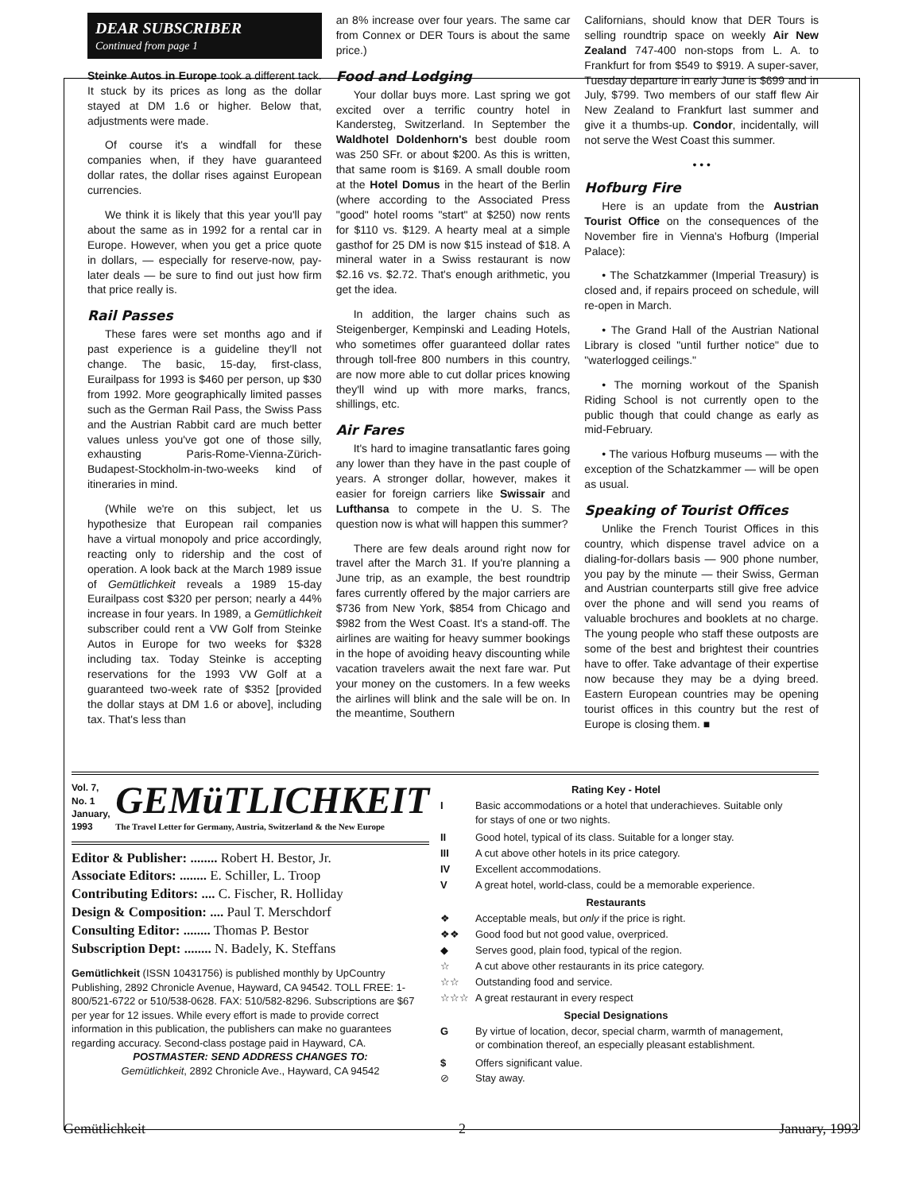DEAR SUBSCRIBER
Continued from page 1
Steinke Autos in Europe took a different tack. It stuck by its prices as long as the dollar stayed at DM 1.6 or higher. Below that, adjustments were made.
Of course it's a windfall for these companies when, if they have guaranteed dollar rates, the dollar rises against European currencies.
We think it is likely that this year you'll pay about the same as in 1992 for a rental car in Europe. However, when you get a price quote in dollars, — especially for reserve-now, pay-later deals — be sure to find out just how firm that price really is.
Rail Passes
These fares were set months ago and if past experience is a guideline they'll not change. The basic, 15-day, first-class, Eurailpass for 1993 is $460 per person, up $30 from 1992. More geographically limited passes such as the German Rail Pass, the Swiss Pass and the Austrian Rabbit card are much better values unless you've got one of those silly, exhausting Paris-Rome-Vienna-Zürich-Budapest-Stockholm-in-two-weeks kind of itineraries in mind.
(While we're on this subject, let us hypothesize that European rail companies have a virtual monopoly and price accordingly, reacting only to ridership and the cost of operation. A look back at the March 1989 issue of Gemütlichkeit reveals a 1989 15-day Eurailpass cost $320 per person; nearly a 44% increase in four years. In 1989, a Gemütlichkeit subscriber could rent a VW Golf from Steinke Autos in Europe for two weeks for $328 including tax. Today Steinke is accepting reservations for the 1993 VW Golf at a guaranteed two-week rate of $352 [provided the dollar stays at DM 1.6 or above], including tax. That's less than
an 8% increase over four years. The same car from Connex or DER Tours is about the same price.)
Food and Lodging
Your dollar buys more. Last spring we got excited over a terrific country hotel in Kandersteg, Switzerland. In September the Waldhotel Doldenhorn's best double room was 250 SFr. or about $200. As this is written, that same room is $169. A small double room at the Hotel Domus in the heart of the Berlin (where according to the Associated Press "good" hotel rooms "start" at $250) now rents for $110 vs. $129. A hearty meal at a simple gasthof for 25 DM is now $15 instead of $18. A mineral water in a Swiss restaurant is now $2.16 vs. $2.72. That's enough arithmetic, you get the idea.
In addition, the larger chains such as Steigenberger, Kempinski and Leading Hotels, who sometimes offer guaranteed dollar rates through toll-free 800 numbers in this country, are now more able to cut dollar prices knowing they'll wind up with more marks, francs, shillings, etc.
Air Fares
It's hard to imagine transatlantic fares going any lower than they have in the past couple of years. A stronger dollar, however, makes it easier for foreign carriers like Swissair and Lufthansa to compete in the U. S. The question now is what will happen this summer?
There are few deals around right now for travel after the March 31. If you're planning a June trip, as an example, the best roundtrip fares currently offered by the major carriers are $736 from New York, $854 from Chicago and $982 from the West Coast. It's a stand-off. The airlines are waiting for heavy summer bookings in the hope of avoiding heavy discounting while vacation travelers await the next fare war. Put your money on the customers. In a few weeks the airlines will blink and the sale will be on. In the meantime, Southern
Californians, should know that DER Tours is selling roundtrip space on weekly Air New Zealand 747-400 non-stops from L. A. to Frankfurt for from $549 to $919. A super-saver, Tuesday departure in early June is $699 and in July, $799. Two members of our staff flew Air New Zealand to Frankfurt last summer and give it a thumbs-up. Condor, incidentally, will not serve the West Coast this summer.
• • •
Hofburg Fire
Here is an update from the Austrian Tourist Office on the consequences of the November fire in Vienna's Hofburg (Imperial Palace):
• The Schatzkammer (Imperial Treasury) is closed and, if repairs proceed on schedule, will re-open in March.
• The Grand Hall of the Austrian National Library is closed "until further notice" due to "waterlogged ceilings."
• The morning workout of the Spanish Riding School is not currently open to the public though that could change as early as mid-February.
• The various Hofburg museums — with the exception of the Schatzkammer — will be open as usual.
Speaking of Tourist Offices
Unlike the French Tourist Offices in this country, which dispense travel advice on a dialing-for-dollars basis — 900 phone number, you pay by the minute — their Swiss, German and Austrian counterparts still give free advice over the phone and will send you reams of valuable brochures and booklets at no charge. The young people who staff these outposts are some of the best and brightest their countries have to offer. Take advantage of their expertise now because they may be a dying breed. Eastern European countries may be opening tourist offices in this country but the rest of Europe is closing them. ■
Vol. 7, No. 1
January, 1993
GEMüTLICHKEIT
The Travel Letter for Germany, Austria, Switzerland & the New Europe
Editor & Publisher: ........ Robert H. Bestor, Jr.
Associate Editors: ........ E. Schiller, L. Troop
Contributing Editors: .... C. Fischer, R. Holliday
Design & Composition: .... Paul T. Merschdorf
Consulting Editor: ........ Thomas P. Bestor
Subscription Dept: ........ N. Badely, K. Steffans
Gemütlichkeit (ISSN 10431756) is published monthly by UpCountry Publishing, 2892 Chronicle Avenue, Hayward, CA 94542. TOLL FREE: 1-800/521-6722 or 510/538-0628. FAX: 510/582-8296. Subscriptions are $67 per year for 12 issues. While every effort is made to provide correct information in this publication, the publishers can make no guarantees regarding accuracy. Second-class postage paid in Hayward, CA.
POSTMASTER: SEND ADDRESS CHANGES TO:
Gemütlichkeit, 2892 Chronicle Ave., Hayward, CA 94542
| Rating Key - Hotel | |
| --- | --- |
| I | Basic accommodations or a hotel that underachieves. Suitable only for stays of one or two nights. |
| II | Good hotel, typical of its class. Suitable for a longer stay. |
| III | A cut above other hotels in its price category. |
| IV | Excellent accommodations. |
| V | A great hotel, world-class, could be a memorable experience. |
| Restaurants | |
| ❖ | Acceptable meals, but only if the price is right. |
| ❖❖ | Good food but not good value, overpriced. |
| ◆ | Serves good, plain food, typical of the region. |
| ☆ | A cut above other restaurants in its price category. |
| ☆☆ | Outstanding food and service. |
| ☆☆☆ | A great restaurant in every respect |
| Special Designations | |
| G | By virtue of location, decor, special charm, warmth of management, or combination thereof, an especially pleasant establishment. |
| $ | Offers significant value. |
| ⊘ | Stay away. |
Gemütlichkeit 2 January, 1993